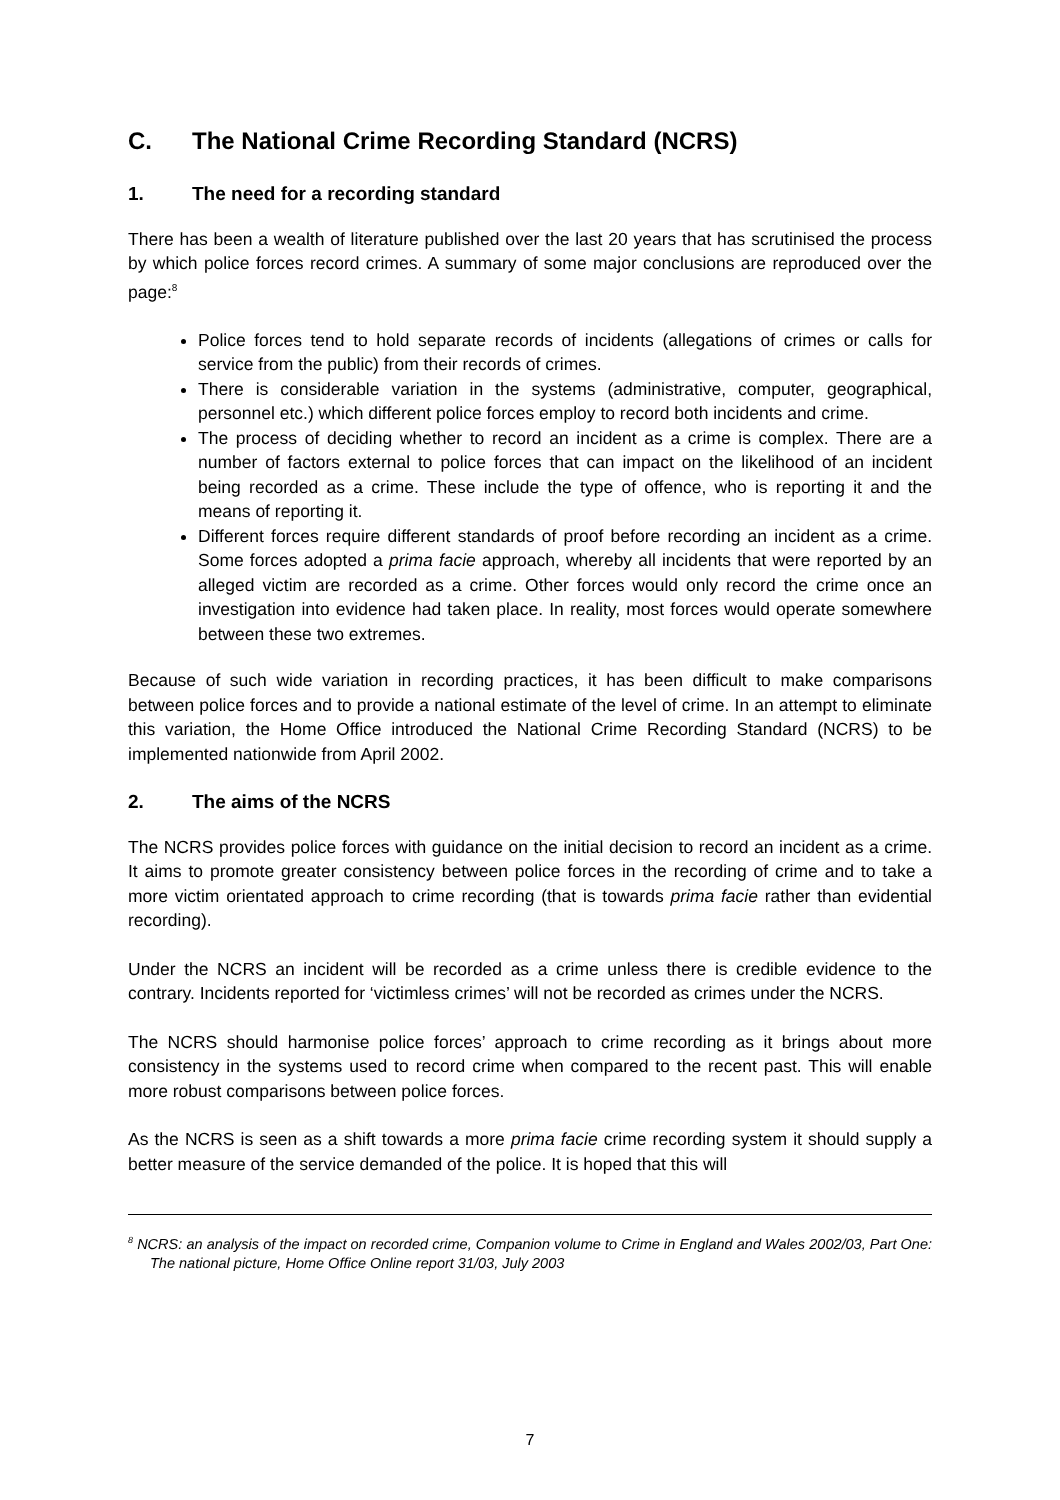C. The National Crime Recording Standard (NCRS)
1. The need for a recording standard
There has been a wealth of literature published over the last 20 years that has scrutinised the process by which police forces record crimes. A summary of some major conclusions are reproduced over the page:<sup>8</sup>
Police forces tend to hold separate records of incidents (allegations of crimes or calls for service from the public) from their records of crimes.
There is considerable variation in the systems (administrative, computer, geographical, personnel etc.) which different police forces employ to record both incidents and crime.
The process of deciding whether to record an incident as a crime is complex. There are a number of factors external to police forces that can impact on the likelihood of an incident being recorded as a crime. These include the type of offence, who is reporting it and the means of reporting it.
Different forces require different standards of proof before recording an incident as a crime. Some forces adopted a prima facie approach, whereby all incidents that were reported by an alleged victim are recorded as a crime. Other forces would only record the crime once an investigation into evidence had taken place. In reality, most forces would operate somewhere between these two extremes.
Because of such wide variation in recording practices, it has been difficult to make comparisons between police forces and to provide a national estimate of the level of crime. In an attempt to eliminate this variation, the Home Office introduced the National Crime Recording Standard (NCRS) to be implemented nationwide from April 2002.
2. The aims of the NCRS
The NCRS provides police forces with guidance on the initial decision to record an incident as a crime. It aims to promote greater consistency between police forces in the recording of crime and to take a more victim orientated approach to crime recording (that is towards prima facie rather than evidential recording).
Under the NCRS an incident will be recorded as a crime unless there is credible evidence to the contrary. Incidents reported for ‘victimless crimes’ will not be recorded as crimes under the NCRS.
The NCRS should harmonise police forces’ approach to crime recording as it brings about more consistency in the systems used to record crime when compared to the recent past. This will enable more robust comparisons between police forces.
As the NCRS is seen as a shift towards a more prima facie crime recording system it should supply a better measure of the service demanded of the police. It is hoped that this will
<sup>8</sup> NCRS: an analysis of the impact on recorded crime, Companion volume to Crime in England and Wales 2002/03, Part One: The national picture, Home Office Online report 31/03, July 2003
7